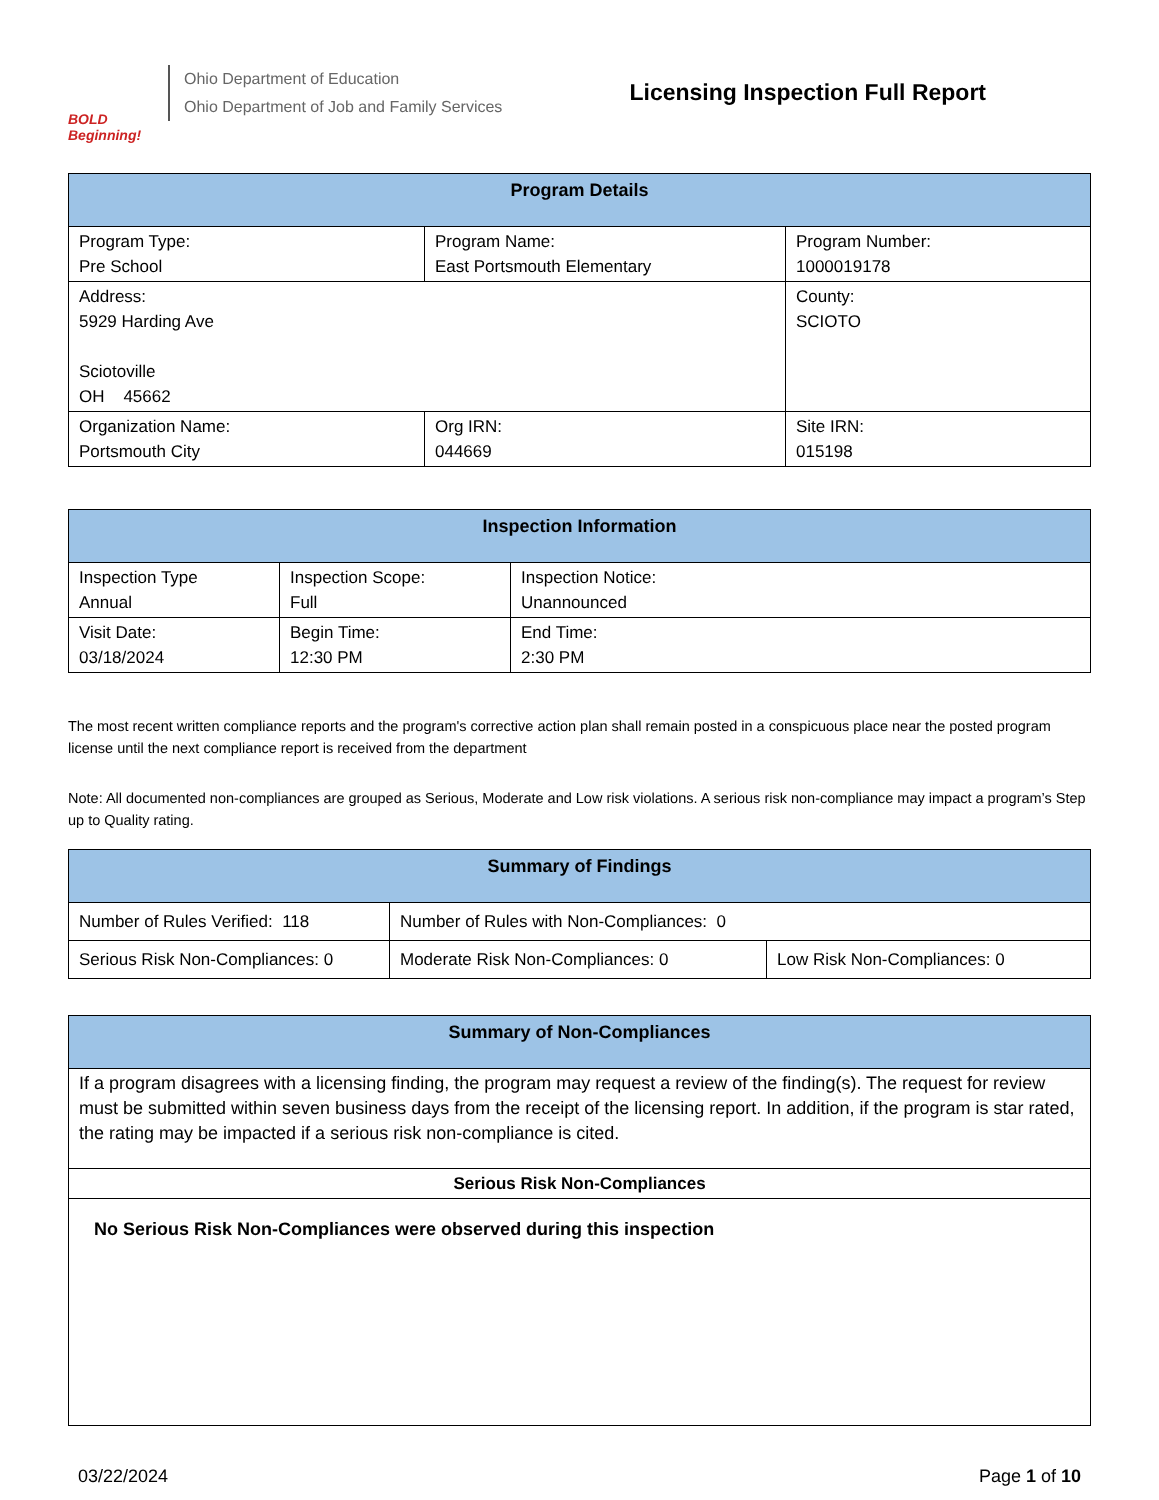BOLD Beginning!
Ohio Department of Education
Ohio Department of Job and Family Services
Licensing Inspection Full Report
| Program Details | | |
| --- | --- | --- |
| Program Type: Pre School | Program Name: East Portsmouth Elementary | Program Number: 1000019178 |
| Address: 5929 Harding Ave Sciotoville OH 45662 | | County: SCIOTO |
| Organization Name: Portsmouth City | Org IRN: 044669 | Site IRN: 015198 |
| Inspection Information | | |
| --- | --- | --- |
| Inspection Type Annual | Inspection Scope: Full | Inspection Notice: Unannounced |
| Visit Date: 03/18/2024 | Begin Time: 12:30 PM | End Time: 2:30 PM |
The most recent written compliance reports and the program's corrective action plan shall remain posted in a conspicuous place near the posted program license until the next compliance report is received from the department
Note: All documented non-compliances are grouped as Serious, Moderate and Low risk violations. A serious risk non-compliance may impact a program’s Step up to Quality rating.
| Summary of Findings | | |
| --- | --- | --- |
| Number of Rules Verified: 118 | Number of Rules with Non-Compliances: 0 | |
| Serious Risk Non-Compliances: 0 | Moderate Risk Non-Compliances: 0 | Low Risk Non-Compliances: 0 |
| Summary of Non-Compliances |
| --- |
| If a program disagrees with a licensing finding, the program may request a review of the finding(s). The request for review must be submitted within seven business days from the receipt of the licensing report. In addition, if the program is star rated, the rating may be impacted if a serious risk non-compliance is cited. |
| Serious Risk Non-Compliances |
| No Serious Risk Non-Compliances were observed during this inspection |
03/22/2024 Page 1 of 10